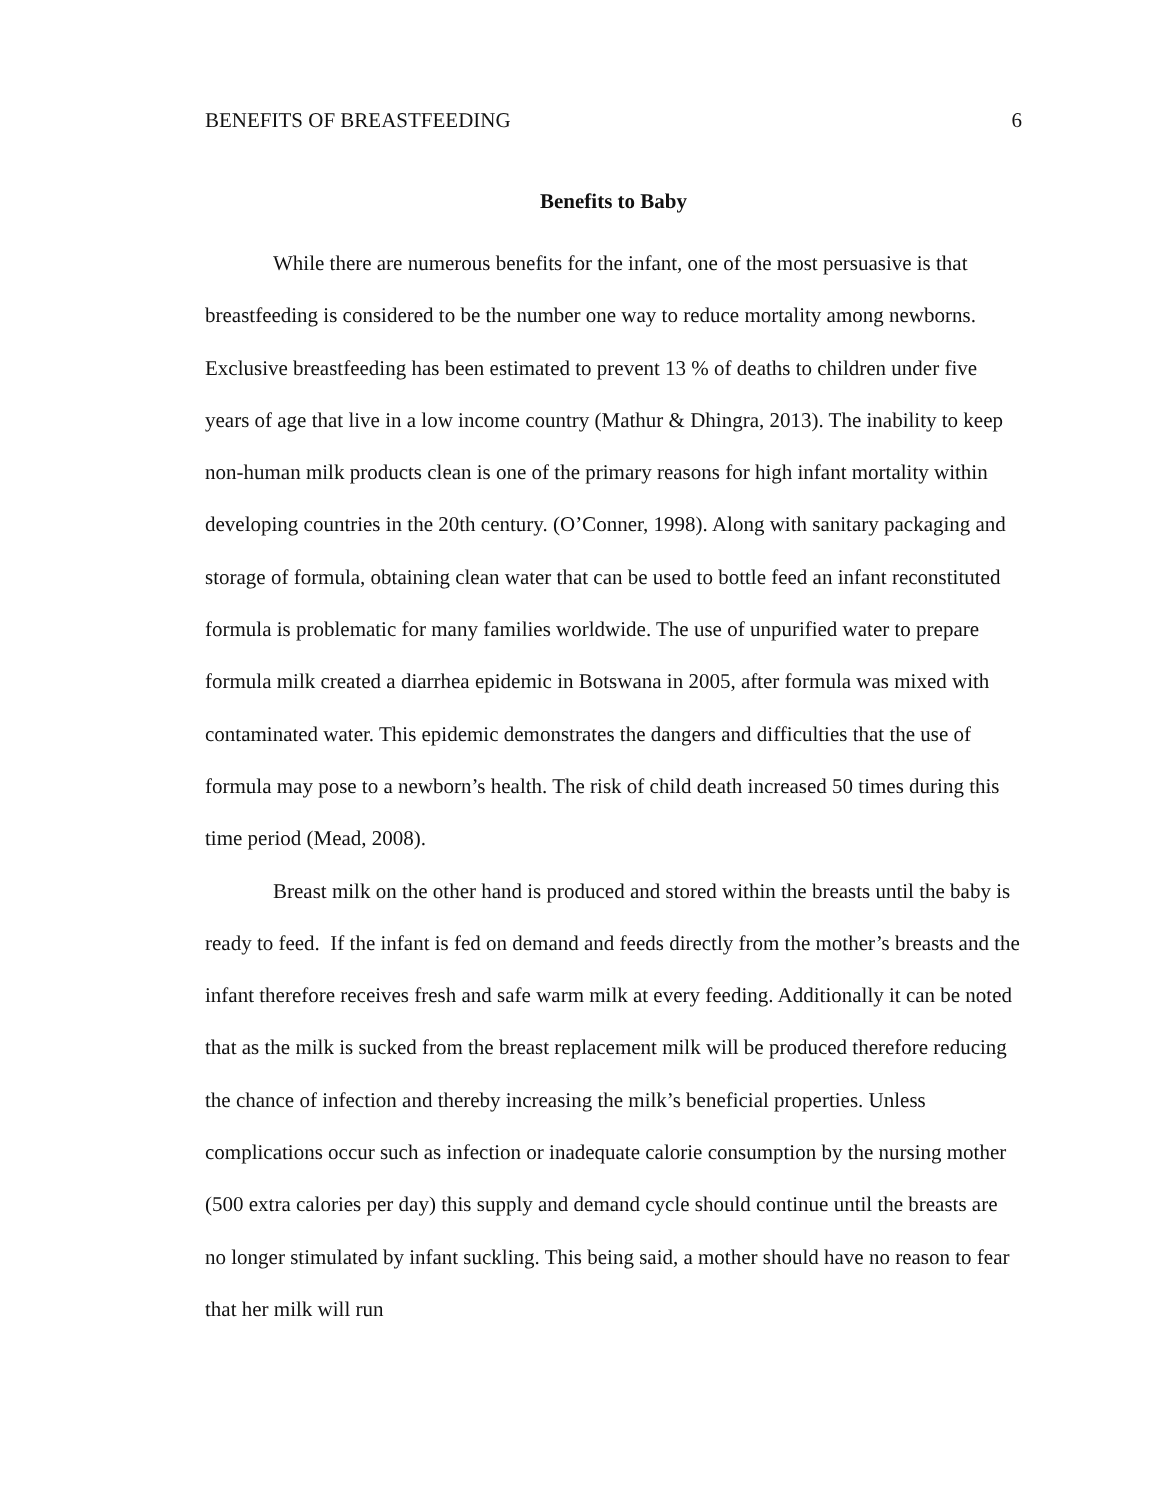BENEFITS OF BREASTFEEDING 6
Benefits to Baby
While there are numerous benefits for the infant, one of the most persuasive is that breastfeeding is considered to be the number one way to reduce mortality among newborns. Exclusive breastfeeding has been estimated to prevent 13 % of deaths to children under five years of age that live in a low income country (Mathur & Dhingra, 2013). The inability to keep non-human milk products clean is one of the primary reasons for high infant mortality within developing countries in the 20th century. (O’Conner, 1998). Along with sanitary packaging and storage of formula, obtaining clean water that can be used to bottle feed an infant reconstituted formula is problematic for many families worldwide. The use of unpurified water to prepare formula milk created a diarrhea epidemic in Botswana in 2005, after formula was mixed with contaminated water. This epidemic demonstrates the dangers and difficulties that the use of formula may pose to a newborn’s health. The risk of child death increased 50 times during this time period (Mead, 2008).
Breast milk on the other hand is produced and stored within the breasts until the baby is ready to feed. If the infant is fed on demand and feeds directly from the mother’s breasts and the infant therefore receives fresh and safe warm milk at every feeding. Additionally it can be noted that as the milk is sucked from the breast replacement milk will be produced therefore reducing the chance of infection and thereby increasing the milk’s beneficial properties. Unless complications occur such as infection or inadequate calorie consumption by the nursing mother (500 extra calories per day) this supply and demand cycle should continue until the breasts are no longer stimulated by infant suckling. This being said, a mother should have no reason to fear that her milk will run